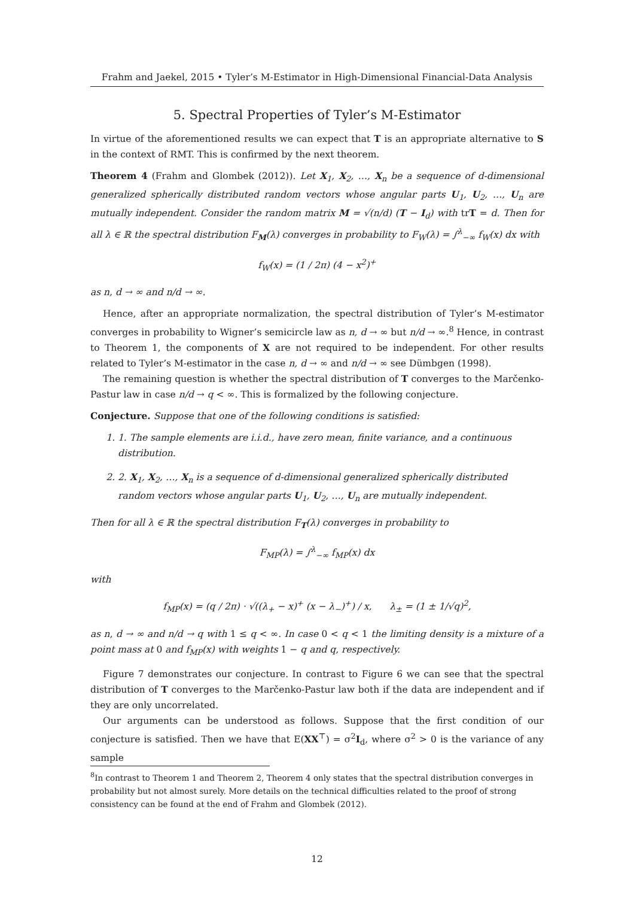Frahm and Jaekel, 2015 • Tyler’s M-Estimator in High-Dimensional Financial-Data Analysis
5. Spectral Properties of Tyler’s M-Estimator
In virtue of the aforementioned results we can expect that T is an appropriate alternative to S in the context of RMT. This is confirmed by the next theorem.
Theorem 4 (Frahm and Glombek (2012)). Let X<sub>1</sub>, X<sub>2</sub>, …, X<sub>n</sub> be a sequence of d-dimensional generalized spherically distributed random vectors whose angular parts U<sub>1</sub>, U<sub>2</sub>, …, U<sub>n</sub> are mutually independent. Consider the random matrix M = √(n/d) (T − I<sub>d</sub>) with trT = d. Then for all λ ∈ ℝ the spectral distribution F<sub>M</sub>(λ) converges in probability to F<sub>W</sub>(λ) = ∫<sup>λ</sup><sub>−∞</sub> f<sub>W</sub>(x) dx with
f<sub>W</sub>(x) = (1 / 2π) (4 − x<sup>2</sup>)<sup>+</sup>
as n, d → ∞ and n/d → ∞.
Hence, after an appropriate normalization, the spectral distribution of Tyler’s M-estimator converges in probability to Wigner’s semicircle law as n, d → ∞ but n/d → ∞.<sup>8</sup> Hence, in contrast to Theorem 1, the components of X are not required to be independent. For other results related to Tyler’s M-estimator in the case n, d → ∞ and n/d → ∞ see Dümbgen (1998).
The remaining question is whether the spectral distribution of T converges to the Marčenko-Pastur law in case n/d → q < ∞. This is formalized by the following conjecture.
Conjecture. Suppose that one of the following conditions is satisfied:
1. 1. The sample elements are i.i.d., have zero mean, finite variance, and a continuous distribution.
2. 2. X<sub>1</sub>, X<sub>2</sub>, …, X<sub>n</sub> is a sequence of d-dimensional generalized spherically distributed random vectors whose angular parts U<sub>1</sub>, U<sub>2</sub>, …, U<sub>n</sub> are mutually independent.
Then for all λ ∈ ℝ the spectral distribution F<sub>T</sub>(λ) converges in probability to
F<sub>MP</sub>(λ) = ∫<sup>λ</sup><sub>−∞</sub> f<sub>MP</sub>(x) dx
with
f<sub>MP</sub>(x) = (q / 2π) · √((λ<sub>+</sub> − x)<sup>+</sup> (x − λ<sub>−</sub>)<sup>+</sup>) / x, λ<sub>±</sub> = (1 ± 1/√q)<sup>2</sup>,
as n, d → ∞ and n/d → q with 1 ≤ q < ∞. In case 0 < q < 1 the limiting density is a mixture of a point mass at 0 and f<sub>MP</sub>(x) with weights 1 − q and q, respectively.
Figure 7 demonstrates our conjecture. In contrast to Figure 6 we can see that the spectral distribution of T converges to the Marčenko-Pastur law both if the data are independent and if they are only uncorrelated.
Our arguments can be understood as follows. Suppose that the first condition of our conjecture is satisfied. Then we have that E(XX<sup>⊤</sup>) = σ<sup>2</sup>I<sub>d</sub>, where σ<sup>2</sup> > 0 is the variance of any sample
<sup>8</sup> In contrast to Theorem 1 and Theorem 2, Theorem 4 only states that the spectral distribution converges in probability but not almost surely. More details on the technical difficulties related to the proof of strong consistency can be found at the end of Frahm and Glombek (2012).
12